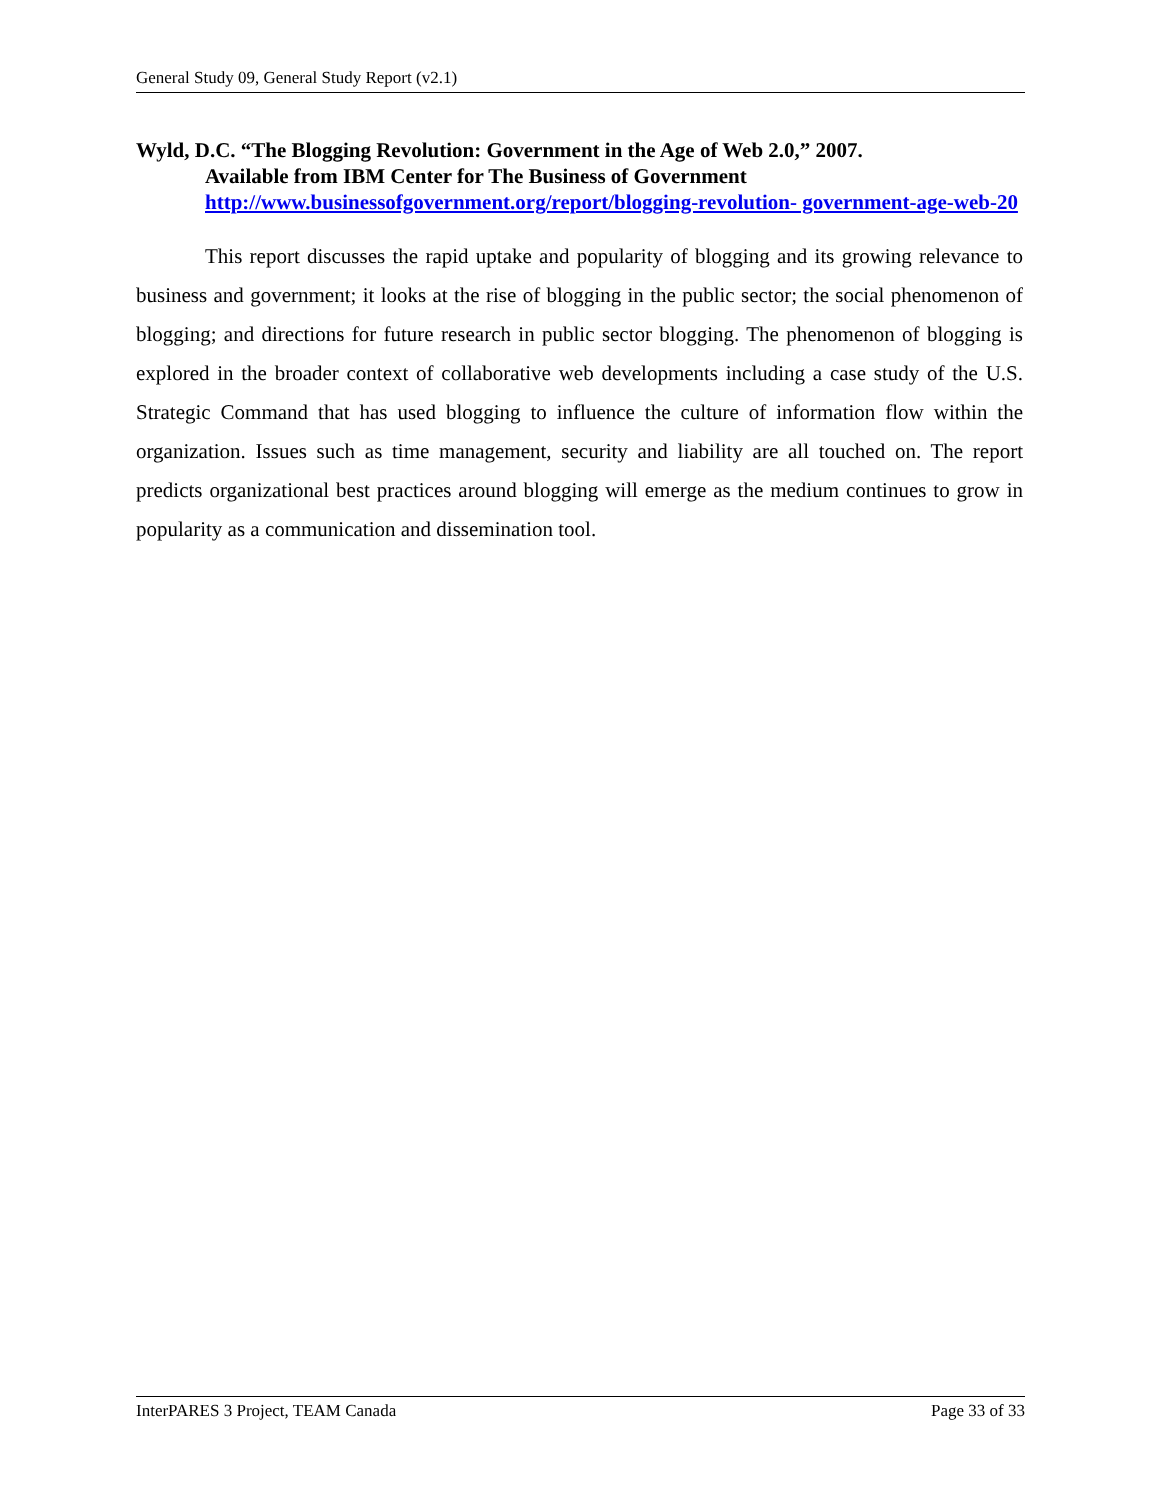General Study 09, General Study Report (v2.1)
Wyld, D.C. “The Blogging Revolution: Government in the Age of Web 2.0,” 2007.
Available from IBM Center for The Business of Government
http://www.businessofgovernment.org/report/blogging-revolution- government-age-web-20
This report discusses the rapid uptake and popularity of blogging and its growing relevance to business and government; it looks at the rise of blogging in the public sector; the social phenomenon of blogging; and directions for future research in public sector blogging. The phenomenon of blogging is explored in the broader context of collaborative web developments including a case study of the U.S. Strategic Command that has used blogging to influence the culture of information flow within the organization. Issues such as time management, security and liability are all touched on. The report predicts organizational best practices around blogging will emerge as the medium continues to grow in popularity as a communication and dissemination tool.
InterPARES 3 Project, TEAM Canada Page 33 of 33